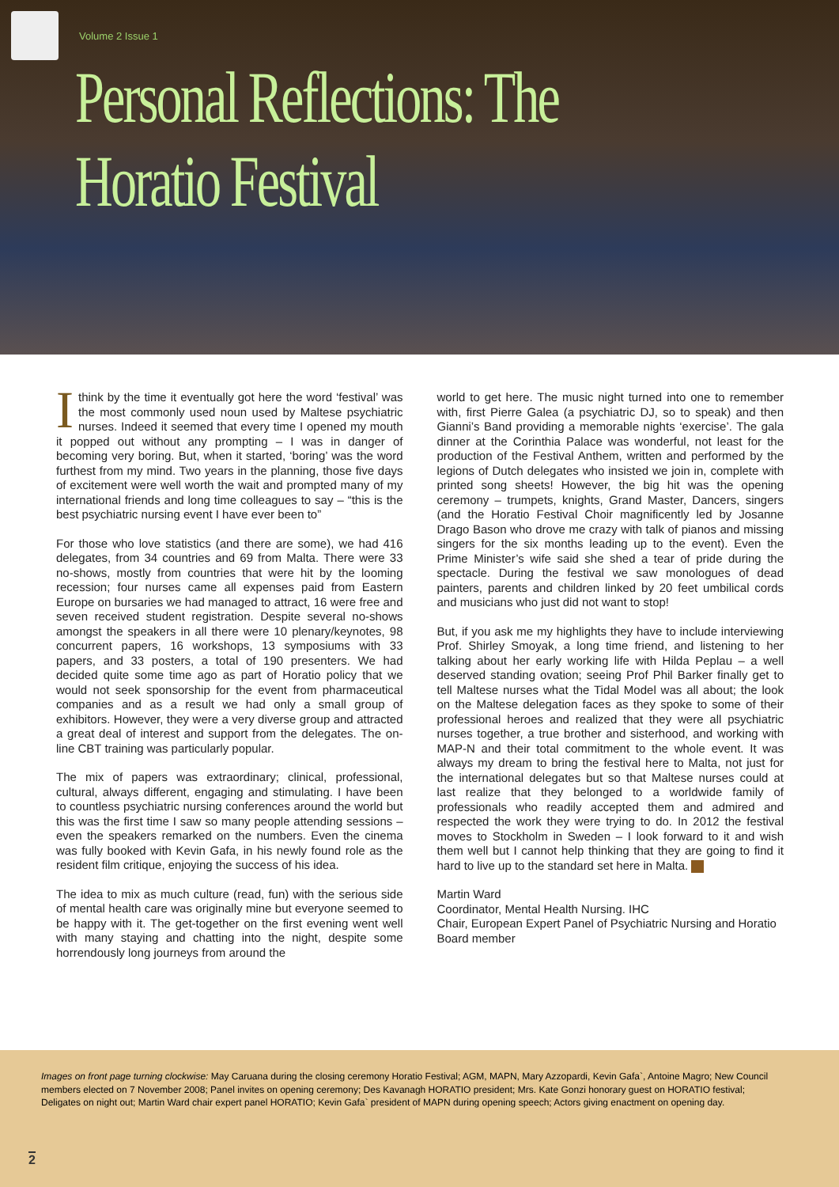Volume 2 Issue 1
Personal Reflections: The Horatio Festival
Ithink by the time it eventually got here the word ‘festival’ was the most commonly used noun used by Maltese psychiatric nurses. Indeed it seemed that every time I opened my mouth it popped out without any prompting – I was in danger of becoming very boring. But, when it started, ‘boring’ was the word furthest from my mind. Two years in the planning, those five days of excitement were well worth the wait and prompted many of my international friends and long time colleagues to say – “this is the best psychiatric nursing event I have ever been to”
For those who love statistics (and there are some), we had 416 delegates, from 34 countries and 69 from Malta. There were 33 no-shows, mostly from countries that were hit by the looming recession; four nurses came all expenses paid from Eastern Europe on bursaries we had managed to attract, 16 were free and seven received student registration. Despite several no-shows amongst the speakers in all there were 10 plenary/keynotes, 98 concurrent papers, 16 workshops, 13 symposiums with 33 papers, and 33 posters, a total of 190 presenters. We had decided quite some time ago as part of Horatio policy that we would not seek sponsorship for the event from pharmaceutical companies and as a result we had only a small group of exhibitors. However, they were a very diverse group and attracted a great deal of interest and support from the delegates. The on-line CBT training was particularly popular.
The mix of papers was extraordinary; clinical, professional, cultural, always different, engaging and stimulating. I have been to countless psychiatric nursing conferences around the world but this was the first time I saw so many people attending sessions – even the speakers remarked on the numbers. Even the cinema was fully booked with Kevin Gafa, in his newly found role as the resident film critique, enjoying the success of his idea.
The idea to mix as much culture (read, fun) with the serious side of mental health care was originally mine but everyone seemed to be happy with it. The get-together on the first evening went well with many staying and chatting into the night, despite some horrendously long journeys from around the
world to get here. The music night turned into one to remember with, first Pierre Galea (a psychiatric DJ, so to speak) and then Gianni’s Band providing a memorable nights ‘exercise’. The gala dinner at the Corinthia Palace was wonderful, not least for the production of the Festival Anthem, written and performed by the legions of Dutch delegates who insisted we join in, complete with printed song sheets! However, the big hit was the opening ceremony – trumpets, knights, Grand Master, Dancers, singers (and the Horatio Festival Choir magnificently led by Josanne Drago Bason who drove me crazy with talk of pianos and missing singers for the six months leading up to the event). Even the Prime Minister’s wife said she shed a tear of pride during the spectacle. During the festival we saw monologues of dead painters, parents and children linked by 20 feet umbilical cords and musicians who just did not want to stop!
But, if you ask me my highlights they have to include interviewing Prof. Shirley Smoyak, a long time friend, and listening to her talking about her early working life with Hilda Peplau – a well deserved standing ovation; seeing Prof Phil Barker finally get to tell Maltese nurses what the Tidal Model was all about; the look on the Maltese delegation faces as they spoke to some of their professional heroes and realized that they were all psychiatric nurses together, a true brother and sisterhood, and working with MAP-N and their total commitment to the whole event. It was always my dream to bring the festival here to Malta, not just for the international delegates but so that Maltese nurses could at last realize that they belonged to a worldwide family of professionals who readily accepted them and admired and respected the work they were trying to do. In 2012 the festival moves to Stockholm in Sweden – I look forward to it and wish them well but I cannot help thinking that they are going to find it hard to live up to the standard set here in Malta.
Martin Ward
Coordinator, Mental Health Nursing. IHC
Chair, European Expert Panel of Psychiatric Nursing and Horatio Board member
Images on front page turning clockwise: May Caruana during the closing ceremony Horatio Festival; AGM, MAPN, Mary Azzopardi, Kevin Gafa`, Antoine Magro; New Council members elected on 7 November 2008; Panel invites on opening ceremony; Des Kavanagh HORATIO president; Mrs. Kate Gonzi honorary guest on HORATIO festival; Deligates on night out; Martin Ward chair expert panel HORATIO; Kevin Gafa` president of MAPN during opening speech; Actors giving enactment on opening day.
2